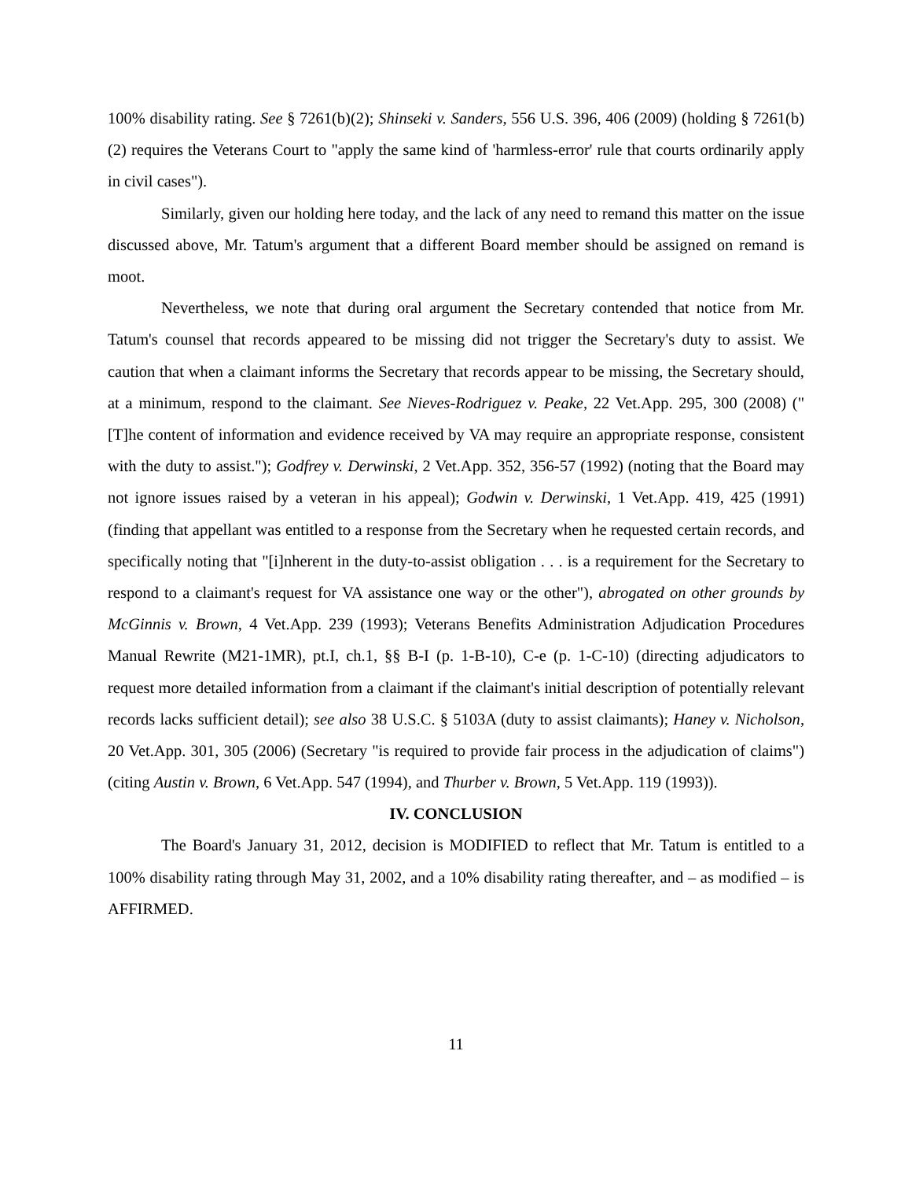100% disability rating. See § 7261(b)(2); Shinseki v. Sanders, 556 U.S. 396, 406 (2009) (holding § 7261(b)(2) requires the Veterans Court to "apply the same kind of 'harmless-error' rule that courts ordinarily apply in civil cases").
Similarly, given our holding here today, and the lack of any need to remand this matter on the issue discussed above, Mr. Tatum's argument that a different Board member should be assigned on remand is moot.
Nevertheless, we note that during oral argument the Secretary contended that notice from Mr. Tatum's counsel that records appeared to be missing did not trigger the Secretary's duty to assist. We caution that when a claimant informs the Secretary that records appear to be missing, the Secretary should, at a minimum, respond to the claimant. See Nieves-Rodriguez v. Peake, 22 Vet.App. 295, 300 (2008) ("[T]he content of information and evidence received by VA may require an appropriate response, consistent with the duty to assist."); Godfrey v. Derwinski, 2 Vet.App. 352, 356-57 (1992) (noting that the Board may not ignore issues raised by a veteran in his appeal); Godwin v. Derwinski, 1 Vet.App. 419, 425 (1991) (finding that appellant was entitled to a response from the Secretary when he requested certain records, and specifically noting that "[i]nherent in the duty-to-assist obligation . . . is a requirement for the Secretary to respond to a claimant's request for VA assistance one way or the other"), abrogated on other grounds by McGinnis v. Brown, 4 Vet.App. 239 (1993); Veterans Benefits Administration Adjudication Procedures Manual Rewrite (M21-1MR), pt.I, ch.1, §§ B-I (p. 1-B-10), C-e (p. 1-C-10) (directing adjudicators to request more detailed information from a claimant if the claimant's initial description of potentially relevant records lacks sufficient detail); see also 38 U.S.C. § 5103A (duty to assist claimants); Haney v. Nicholson, 20 Vet.App. 301, 305 (2006) (Secretary "is required to provide fair process in the adjudication of claims") (citing Austin v. Brown, 6 Vet.App. 547 (1994), and Thurber v. Brown, 5 Vet.App. 119 (1993)).
IV. CONCLUSION
The Board's January 31, 2012, decision is MODIFIED to reflect that Mr. Tatum is entitled to a 100% disability rating through May 31, 2002, and a 10% disability rating thereafter, and – as modified – is AFFIRMED.
11